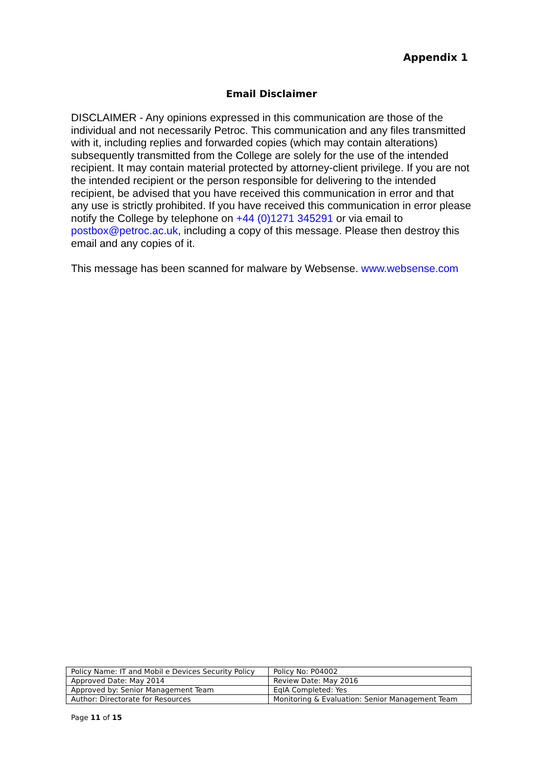Appendix 1
Email Disclaimer
DISCLAIMER - Any opinions expressed in this communication are those of the individual and not necessarily Petroc. This communication and any files transmitted with it, including replies and forwarded copies (which may contain alterations) subsequently transmitted from the College are solely for the use of the intended recipient. It may contain material protected by attorney-client privilege. If you are not the intended recipient or the person responsible for delivering to the intended recipient, be advised that you have received this communication in error and that any use is strictly prohibited. If you have received this communication in error please notify the College by telephone on +44 (0)1271 345291 or via email to postbox@petroc.ac.uk, including a copy of this message. Please then destroy this email and any copies of it.
This message has been scanned for malware by Websense. www.websense.com
| Policy Name: IT and Mobil e Devices Security Policy | Policy No: P04002 |
| Approved Date: May 2014 | Review Date: May 2016 |
| Approved by: Senior Management Team | EqIA Completed: Yes |
| Author: Directorate for Resources | Monitoring & Evaluation: Senior Management Team |
Page 11 of 15